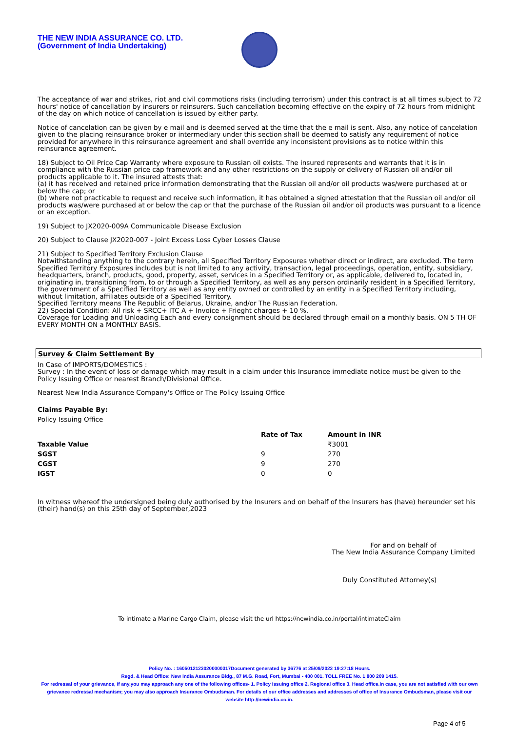THE NEW INDIA ASSURANCE CO. LTD.
(Government of India Undertaking)
The acceptance of war and strikes, riot and civil commotions risks (including terrorism) under this contract is at all times subject to 72 hours' notice of cancellation by insurers or reinsurers. Such cancellation becoming effective on the expiry of 72 hours from midnight of the day on which notice of cancellation is issued by either party.
Notice of cancelation can be given by e mail and is deemed served at the time that the e mail is sent. Also, any notice of cancelation given to the placing reinsurance broker or intermediary under this section shall be deemed to satisfy any requirement of notice provided for anywhere in this reinsurance agreement and shall override any inconsistent provisions as to notice within this reinsurance agreement.
18) Subject to Oil Price Cap Warranty where exposure to Russian oil exists. The insured represents and warrants that it is in compliance with the Russian price cap framework and any other restrictions on the supply or delivery of Russian oil and/or oil products applicable to it. The insured attests that:
(a) it has received and retained price information demonstrating that the Russian oil and/or oil products was/were purchased at or below the cap; or
(b) where not practicable to request and receive such information, it has obtained a signed attestation that the Russian oil and/or oil products was/were purchased at or below the cap or that the purchase of the Russian oil and/or oil products was pursuant to a licence or an exception.
19) Subject to JX2020-009A Communicable Disease Exclusion
20) Subject to Clause JX2020-007 - Joint Excess Loss Cyber Losses Clause
21) Subject to Specified Territory Exclusion Clause
Notwithstanding anything to the contrary herein, all Specified Territory Exposures whether direct or indirect, are excluded. The term Specified Territory Exposures includes but is not limited to any activity, transaction, legal proceedings, operation, entity, subsidiary, headquarters, branch, products, good, property, asset, services in a Specified Territory or, as applicable, delivered to, located in, originating in, transitioning from, to or through a Specified Territory, as well as any person ordinarily resident in a Specified Territory, the government of a Specified Territory as well as any entity owned or controlled by an entity in a Specified Territory including, without limitation, affiliates outside of a Specified Territory.
Specified Territory means The Republic of Belarus, Ukraine, and/or The Russian Federation.
22) Special Condition: All risk + SRCC+ ITC A + Invoice + Frieght charges + 10 %.
Coverage for Loading and Unloading Each and every consignment should be declared through email on a monthly basis. ON 5 TH OF EVERY MONTH ON a MONTHLY BASIS.
Survey & Claim Settlement By
In Case of IMPORTS/DOMESTICS :
Survey : In the event of loss or damage which may result in a claim under this Insurance immediate notice must be given to the Policy Issuing Office or nearest Branch/Divisional Office.
Nearest New India Assurance Company's Office or The Policy Issuing Office
Claims Payable By:
Policy Issuing Office
| | Rate of Tax | Amount in INR |
| --- | --- | --- |
| Taxable Value | | ₹3001 |
| SGST | 9 | 270 |
| CGST | 9 | 270 |
| IGST | 0 | 0 |
In witness whereof the undersigned being duly authorised by the Insurers and on behalf of the Insurers has (have) hereunder set his (their) hand(s) on this 25th day of September,2023
For and on behalf of
The New India Assurance Company Limited
Duly Constituted Attorney(s)
To intimate a Marine Cargo Claim, please visit the url https://newindia.co.in/portal/intimateClaim
Policy No. : 16050121230200000317Document generated by 36776 at 25/09/2023 19:27:18 Hours.
Regd. & Head Office: New India Assurance Bldg., 87 M.G. Road, Fort, Mumbai - 400 001. TOLL FREE No. 1 800 209 1415.
For redressal of your grievance, if any,you may approach any one of the following offices- 1. Policy issuing office 2. Regional office 3. Head office.In case, you are not satisfied with our own grievance redressal mechanism; you may also approach Insurance Ombudsman. For details of our office addresses and addresses of office of Insurance Ombudsman, please visit our website http://newindia.co.in.
Page 4 of 5